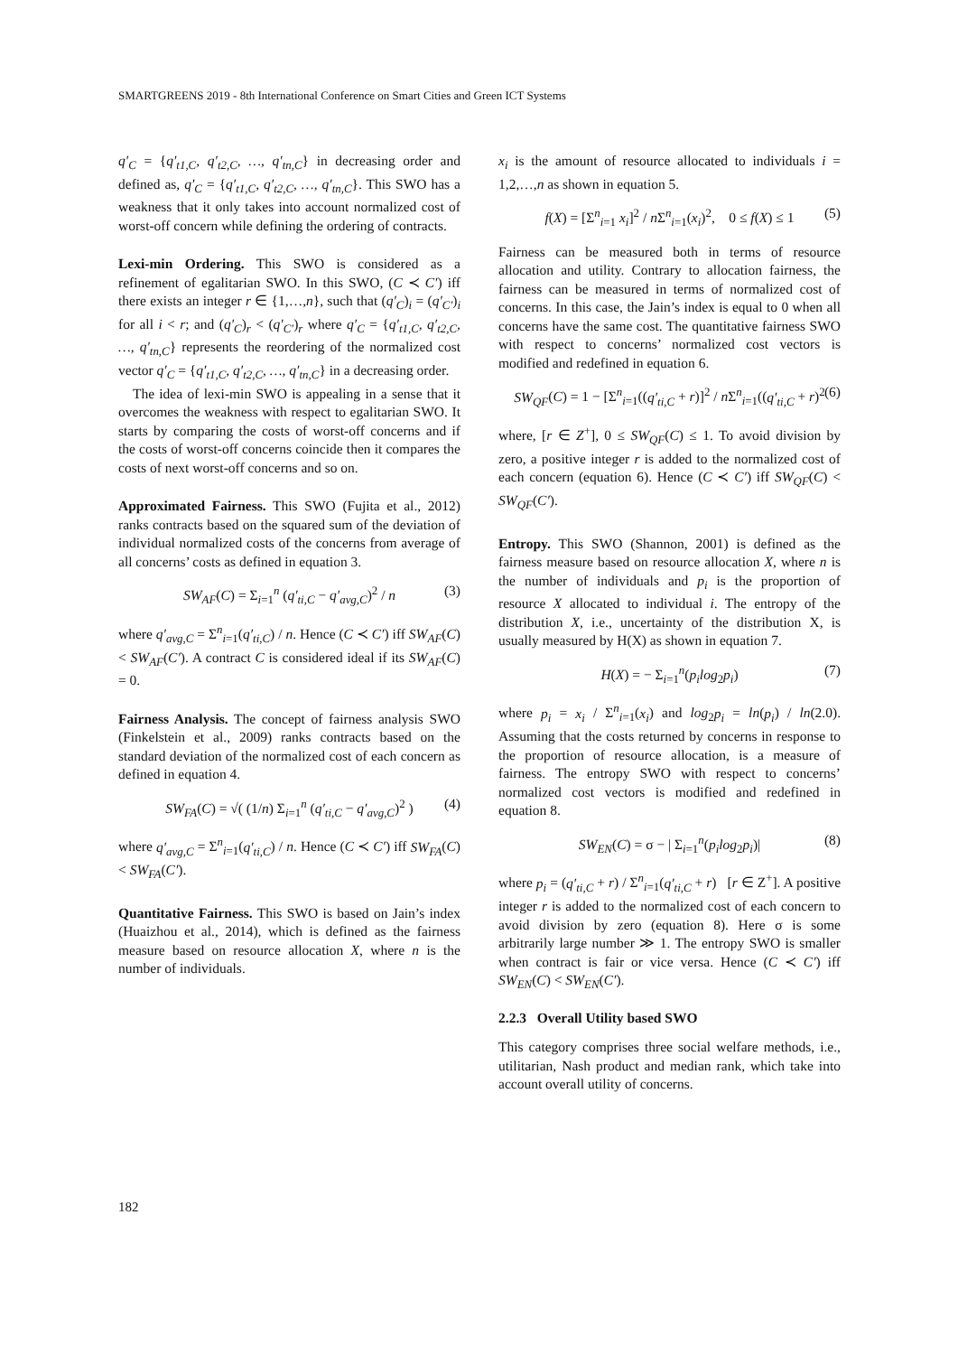SMARTGREENS 2019 - 8th International Conference on Smart Cities and Green ICT Systems
q′<sub>C</sub> = {q′<sub>t1,C</sub>, q′<sub>t2,C</sub>, …, q′<sub>tn,C</sub>} in decreasing order and defined as, q′<sub>C</sub> = {q′<sub>t1,C</sub>, q′<sub>t2,C</sub>, …, q′<sub>tn,C</sub>}. This SWO has a weakness that it only takes into account normalized cost of worst-off concern while defining the ordering of contracts.
Lexi-min Ordering. This SWO is considered as a refinement of egalitarian SWO. In this SWO, (C ≺ C′) iff there exists an integer r ∈ {1,…,n}, such that (q′<sub>C</sub>)<sub>i</sub> = (q′<sub>C′</sub>)<sub>i</sub> for all i < r; and (q′<sub>C</sub>)<sub>r</sub> < (q′<sub>C′</sub>)<sub>r</sub> where q′<sub>C</sub> = {q′<sub>t1,C</sub>, q′<sub>t2,C</sub>, …, q′<sub>tn,C</sub>} represents the reordering of the normalized cost vector q′<sub>C</sub> = {q′<sub>t1,C</sub>, q′<sub>t2,C</sub>, …, q′<sub>tn,C</sub>} in a decreasing order.
The idea of lexi-min SWO is appealing in a sense that it overcomes the weakness with respect to egalitarian SWO. It starts by comparing the costs of worst-off concerns and if the costs of worst-off concerns coincide then it compares the costs of next worst-off concerns and so on.
Approximated Fairness. This SWO (Fujita et al., 2012) ranks contracts based on the squared sum of the deviation of individual normalized costs of the concerns from average of all concerns’ costs as defined in equation 3.
SW<sub>AF</sub>(C) = Σ<sub>i=1</sub><sup>n</sup> (q′<sub>ti,C</sub> − q′<sub>avg,C</sub>)<sup>2</sup> / n (3)
where q′<sub>avg,C</sub> = Σ<sup>n</sup><sub>i=1</sub>(q′<sub>ti,C</sub>) / n. Hence (C ≺ C′) iff SW<sub>AF</sub>(C) < SW<sub>AF</sub>(C′). A contract C is considered ideal if its SW<sub>AF</sub>(C) = 0.
Fairness Analysis. The concept of fairness analysis SWO (Finkelstein et al., 2009) ranks contracts based on the standard deviation of the normalized cost of each concern as defined in equation 4.
SW<sub>FA</sub>(C) = √( (1/n) Σ<sub>i=1</sub><sup>n</sup> (q′<sub>ti,C</sub> − q′<sub>avg,C</sub>)<sup>2</sup> ) (4)
where q′<sub>avg,C</sub> = Σ<sup>n</sup><sub>i=1</sub>(q′<sub>ti,C</sub>) / n. Hence (C ≺ C′) iff SW<sub>FA</sub>(C) < SW<sub>FA</sub>(C′).
Quantitative Fairness. This SWO is based on Jain’s index (Huaizhou et al., 2014), which is defined as the fairness measure based on resource allocation X, where n is the number of individuals.
x<sub>i</sub> is the amount of resource allocated to individuals i = 1,2,…,n as shown in equation 5.
f(X) = [Σ<sup>n</sup><sub>i=1</sub> x<sub>i</sub>]<sup>2</sup> / n Σ<sup>n</sup><sub>i=1</sub>(x<sub>i</sub>)<sup>2</sup>, 0 ≤ f(X) ≤ 1 (5)
Fairness can be measured both in terms of resource allocation and utility. Contrary to allocation fairness, the fairness can be measured in terms of normalized cost of concerns. In this case, the Jain’s index is equal to 0 when all concerns have the same cost. The quantitative fairness SWO with respect to concerns’ normalized cost vectors is modified and redefined in equation 6.
SW<sub>QF</sub>(C) = 1 − [Σ<sup>n</sup><sub>i=1</sub>((q′<sub>ti,C</sub> + r)]<sup>2</sup> / n Σ<sup>n</sup><sub>i=1</sub>((q′<sub>ti,C</sub> + r)<sup>2</sup> (6)
where, [r ∈ Z<sup>+</sup>], 0 ≤ SW<sub>QF</sub>(C) ≤ 1. To avoid division by zero, a positive integer r is added to the normalized cost of each concern (equation 6). Hence (C ≺ C′) iff SW<sub>QF</sub>(C) < SW<sub>QF</sub>(C′).
Entropy. This SWO (Shannon, 2001) is defined as the fairness measure based on resource allocation X, where n is the number of individuals and p<sub>i</sub> is the proportion of resource X allocated to individual i. The entropy of the distribution X, i.e., uncertainty of the distribution X, is usually measured by H(X) as shown in equation 7.
H(X) = − Σ<sub>i=1</sub><sup>n</sup>(p<sub>i</sub>log<sub>2</sub>p<sub>i</sub>) (7)
where p<sub>i</sub> = x<sub>i</sub> / Σ<sup>n</sup><sub>i=1</sub>(x<sub>i</sub>) and log<sub>2</sub>p<sub>i</sub> = ln(p<sub>i</sub>) / ln(2.0). Assuming that the costs returned by concerns in response to the proportion of resource allocation, is a measure of fairness. The entropy SWO with respect to concerns’ normalized cost vectors is modified and redefined in equation 8.
SW<sub>EN</sub>(C) = σ − | Σ<sub>i=1</sub><sup>n</sup>(p<sub>i</sub>log<sub>2</sub>p<sub>i</sub>)| (8)
where p<sub>i</sub> = (q′<sub>ti,C</sub> + r) / Σ<sup>n</sup><sub>i=1</sub>(q′<sub>ti,C</sub> + r) [r ∈ Z<sup>+</sup>]. A positive integer r is added to the normalized cost of each concern to avoid division by zero (equation 8). Here σ is some arbitrarily large number ≫ 1. The entropy SWO is smaller when contract is fair or vice versa. Hence (C ≺ C′) iff SW<sub>EN</sub>(C) < SW<sub>EN</sub>(C′).
2.2.3 Overall Utility based SWO
This category comprises three social welfare methods, i.e., utilitarian, Nash product and median rank, which take into account overall utility of concerns.
182